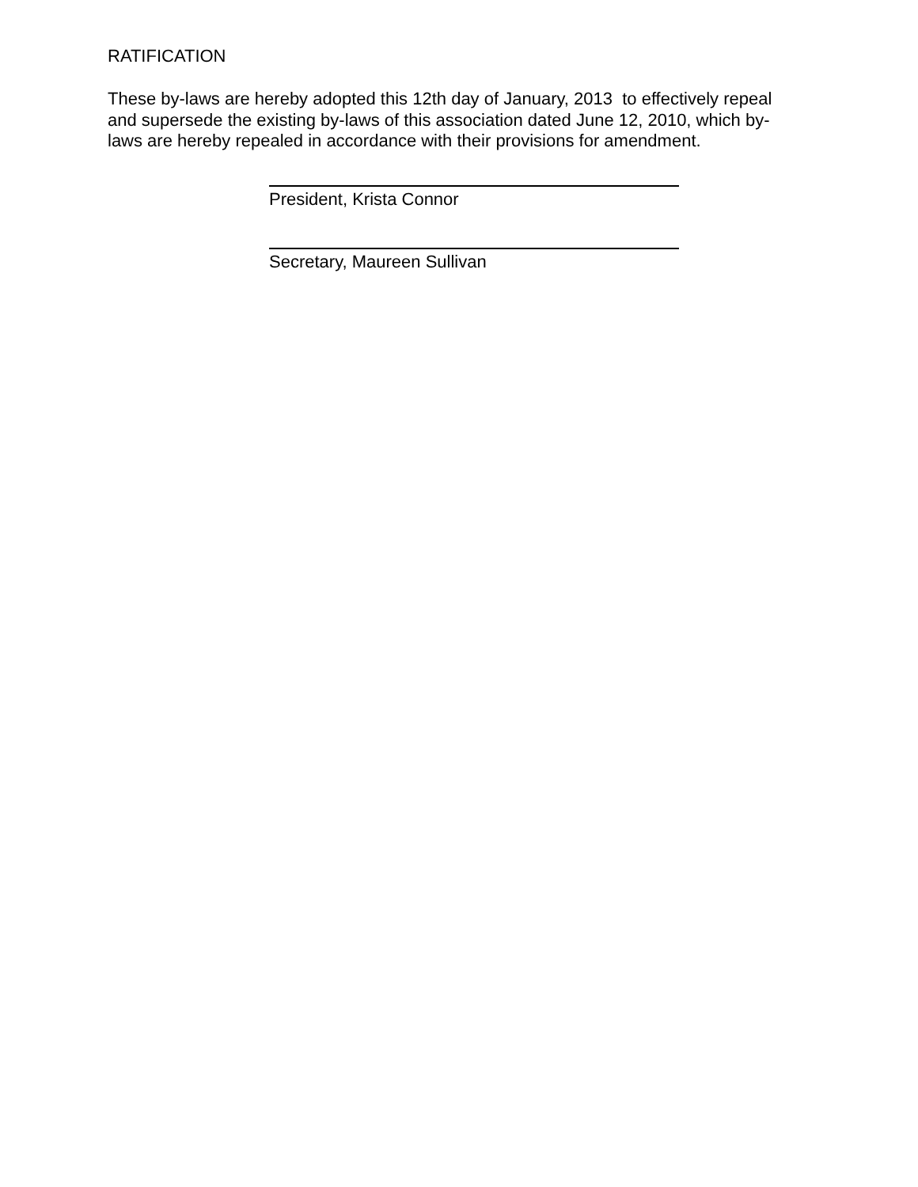RATIFICATION
These by-laws are hereby adopted this 12th day of January, 2013 to effectively repeal and supersede the existing by-laws of this association dated June 12, 2010, which by-laws are hereby repealed in accordance with their provisions for amendment.
President, Krista Connor
Secretary, Maureen Sullivan